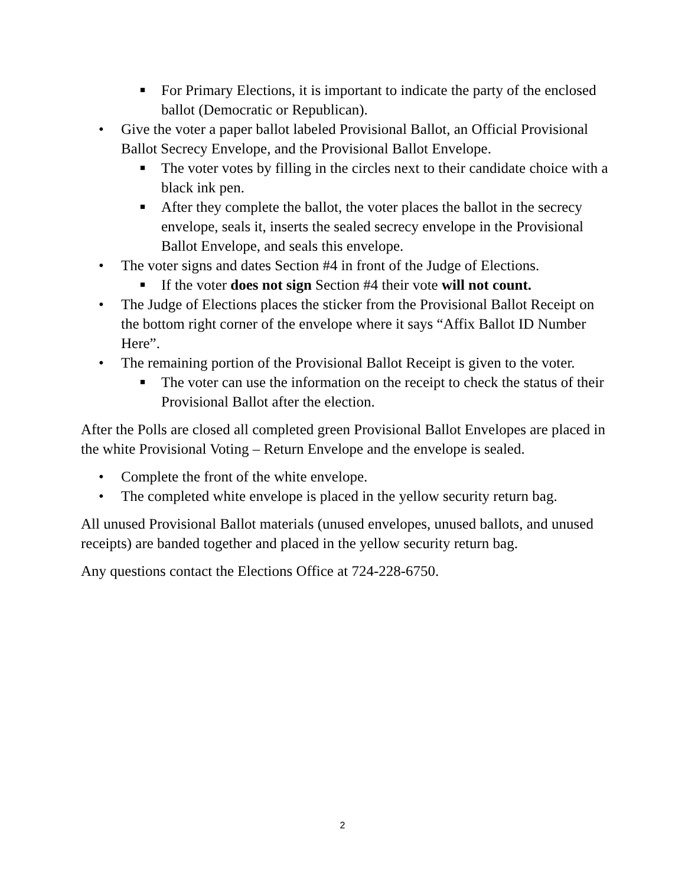■ For Primary Elections, it is important to indicate the party of the enclosed ballot (Democratic or Republican).
• Give the voter a paper ballot labeled Provisional Ballot, an Official Provisional Ballot Secrecy Envelope, and the Provisional Ballot Envelope.
■ The voter votes by filling in the circles next to their candidate choice with a black ink pen.
■ After they complete the ballot, the voter places the ballot in the secrecy envelope, seals it, inserts the sealed secrecy envelope in the Provisional Ballot Envelope, and seals this envelope.
• The voter signs and dates Section #4 in front of the Judge of Elections.
■ If the voter does not sign Section #4 their vote will not count.
• The Judge of Elections places the sticker from the Provisional Ballot Receipt on the bottom right corner of the envelope where it says “Affix Ballot ID Number Here”.
• The remaining portion of the Provisional Ballot Receipt is given to the voter.
■ The voter can use the information on the receipt to check the status of their Provisional Ballot after the election.
After the Polls are closed all completed green Provisional Ballot Envelopes are placed in the white Provisional Voting – Return Envelope and the envelope is sealed.
• Complete the front of the white envelope.
• The completed white envelope is placed in the yellow security return bag.
All unused Provisional Ballot materials (unused envelopes, unused ballots, and unused receipts) are banded together and placed in the yellow security return bag.
Any questions contact the Elections Office at 724-228-6750.
2